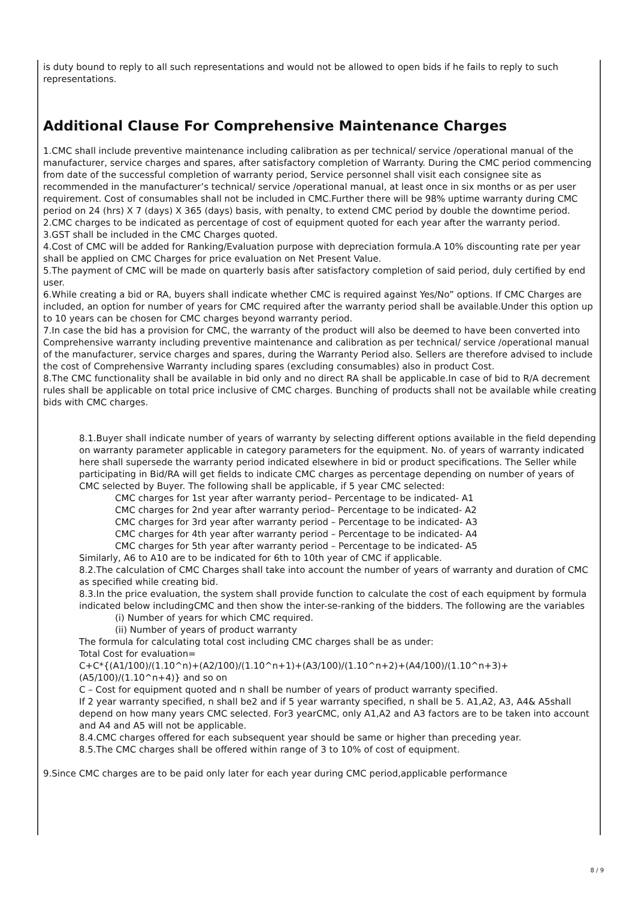is duty bound to reply to all such representations and would not be allowed to open bids if he fails to reply to such representations.
Additional Clause For Comprehensive Maintenance Charges
1.CMC shall include preventive maintenance including calibration as per technical/ service /operational manual of the manufacturer, service charges and spares, after satisfactory completion of Warranty. During the CMC period commencing from date of the successful completion of warranty period, Service personnel shall visit each consignee site as recommended in the manufacturer’s technical/ service /operational manual, at least once in six months or as per user requirement. Cost of consumables shall not be included in CMC.Further there will be 98% uptime warranty during CMC period on 24 (hrs) X 7 (days) X 365 (days) basis, with penalty, to extend CMC period by double the downtime period.
2.CMC charges to be indicated as percentage of cost of equipment quoted for each year after the warranty period.
3.GST shall be included in the CMC Charges quoted.
4.Cost of CMC will be added for Ranking/Evaluation purpose with depreciation formula.A 10% discounting rate per year shall be applied on CMC Charges for price evaluation on Net Present Value.
5.The payment of CMC will be made on quarterly basis after satisfactory completion of said period, duly certified by end user.
6.While creating a bid or RA, buyers shall indicate whether CMC is required against Yes/No” options. If CMC Charges are included, an option for number of years for CMC required after the warranty period shall be available.Under this option up to 10 years can be chosen for CMC charges beyond warranty period.
7.In case the bid has a provision for CMC, the warranty of the product will also be deemed to have been converted into Comprehensive warranty including preventive maintenance and calibration as per technical/ service /operational manual of the manufacturer, service charges and spares, during the Warranty Period also. Sellers are therefore advised to include the cost of Comprehensive Warranty including spares (excluding consumables) also in product Cost.
8.The CMC functionality shall be available in bid only and no direct RA shall be applicable.In case of bid to R/A decrement rules shall be applicable on total price inclusive of CMC charges. Bunching of products shall not be available while creating bids with CMC charges.
8.1.Buyer shall indicate number of years of warranty by selecting different options available in the field depending on warranty parameter applicable in category parameters for the equipment. No. of years of warranty indicated here shall supersede the warranty period indicated elsewhere in bid or product specifications. The Seller while participating in Bid/RA will get fields to indicate CMC charges as percentage depending on number of years of CMC selected by Buyer. The following shall be applicable, if 5 year CMC selected:
CMC charges for 1st year after warranty period– Percentage to be indicated- A1
CMC charges for 2nd year after warranty period– Percentage to be indicated- A2
CMC charges for 3rd year after warranty period – Percentage to be indicated- A3
CMC charges for 4th year after warranty period – Percentage to be indicated- A4
CMC charges for 5th year after warranty period – Percentage to be indicated- A5
Similarly, A6 to A10 are to be indicated for 6th to 10th year of CMC if applicable.
8.2.The calculation of CMC Charges shall take into account the number of years of warranty and duration of CMC as specified while creating bid.
8.3.In the price evaluation, the system shall provide function to calculate the cost of each equipment by formula indicated below includingCMC and then show the inter-se-ranking of the bidders. The following are the variables
(i) Number of years for which CMC required.
(ii) Number of years of product warranty
The formula for calculating total cost including CMC charges shall be as under:
Total Cost for evaluation=
C+C*{(A1/100)/(1.10^n)+(A2/100)/(1.10^n+1)+(A3/100)/(1.10^n+2)+(A4/100)/(1.10^n+3)+ (A5/100)/(1.10^n+4)} and so on
C – Cost for equipment quoted and n shall be number of years of product warranty specified.
If 2 year warranty specified, n shall be2 and if 5 year warranty specified, n shall be 5. A1,A2, A3, A4& A5shall depend on how many years CMC selected. For3 yearCMC, only A1,A2 and A3 factors are to be taken into account and A4 and A5 will not be applicable.
8.4.CMC charges offered for each subsequent year should be same or higher than preceding year.
8.5.The CMC charges shall be offered within range of 3 to 10% of cost of equipment.
9.Since CMC charges are to be paid only later for each year during CMC period,applicable performance
8 / 9